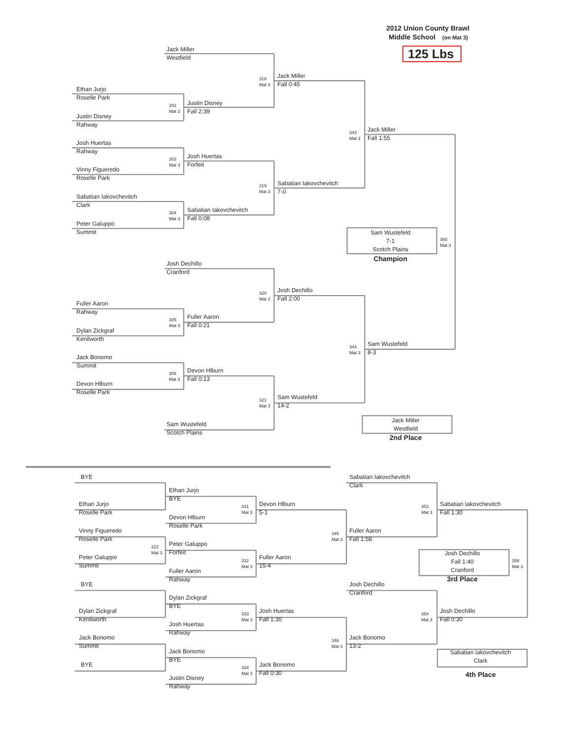2012 Union County Brawl
Middle School (on Mat 3)
125 Lbs
Jack Miller
Westfield
Jack Miller
Fall 0:45
318
Mat 3
Ethan Jurjo
Roselle Park
Justin Disney
Fall 2:39
302
Mat 3
Justin Disney
Rahway
Jack Miller
Fall 1:55
343
Mat 3
Josh Huertas
Rahway
Josh Huertas
Forfeit
303
Mat 3
Vinny Figueredo
Roselle Park
Sabatian Iakovchevitch
7-0
319
Mat 3
Sabatian Iakovchevitch
Clark
Sabatian Iakovchevitch
Fall 0:08
304
Mat 3
Peter Galuppo
Summit
Sam Wustefeld
7-1
Scotch Plains
360
Mat 3
Champion
Josh Dechillo
Cranford
Josh Dechillo
Fall 2:00
320
Mat 3
Fuller Aaron
Rahway
Fuller Aaron
Fall 0:21
305
Mat 3
Dylan Zickgraf
Kenilworth
Sam Wustefeld
8-3
344
Mat 3
Jack Bonomo
Summit
Devon Hlburn
Fall 0:13
306
Mat 3
Devon Hlburn
Roselle Park
Sam Wustefeld
14-2
321
Mat 3
Jack Miller
Westfield
Sam Wustefeld
Scotch Plains
2nd Place
BYE
Sabatian Iakovchevitch
Clark
Ethan Jurjo
BYE
Ethan Jurjo
Roselle Park
331
Mat 3
Devon Hlburn
5-1
353
Mat 3
Sabatian Iakovchevitch
Fall 1:30
Devon Hlburn
Roselle Park
Vinny Figueredo
Roselle Park
345
Mat 3
Fuller Aaron
Fall 1:58
322
Mat 3
Peter Galuppo
Forfeit
Josh Dechillo
Fall 1:40
Cranford
359
Mat 3
Peter Galuppo
Summit
332
Mat 3
Fuller Aaron
15-4
Fuller Aaron
Rahway
3rd Place
BYE
Josh Dechillo
Cranford
Dylan Zickgraf
BYE
Dylan Zickgraf
Kenilworth
333
Mat 3
Josh Huertas
Fall 1:30
354
Mat 3
Josh Dechillo
Fall 0:30
Josh Huertas
Rahway
Jack Bonomo
Summit
346
Mat 3
Jack Bonomo
13-2
Jack Bonomo
BYE
Sabatian Iakovchevitch
Clark
BYE
334
Mat 3
Jack Bonomo
Fall 0:30
4th Place
Justin Disney
Rahway